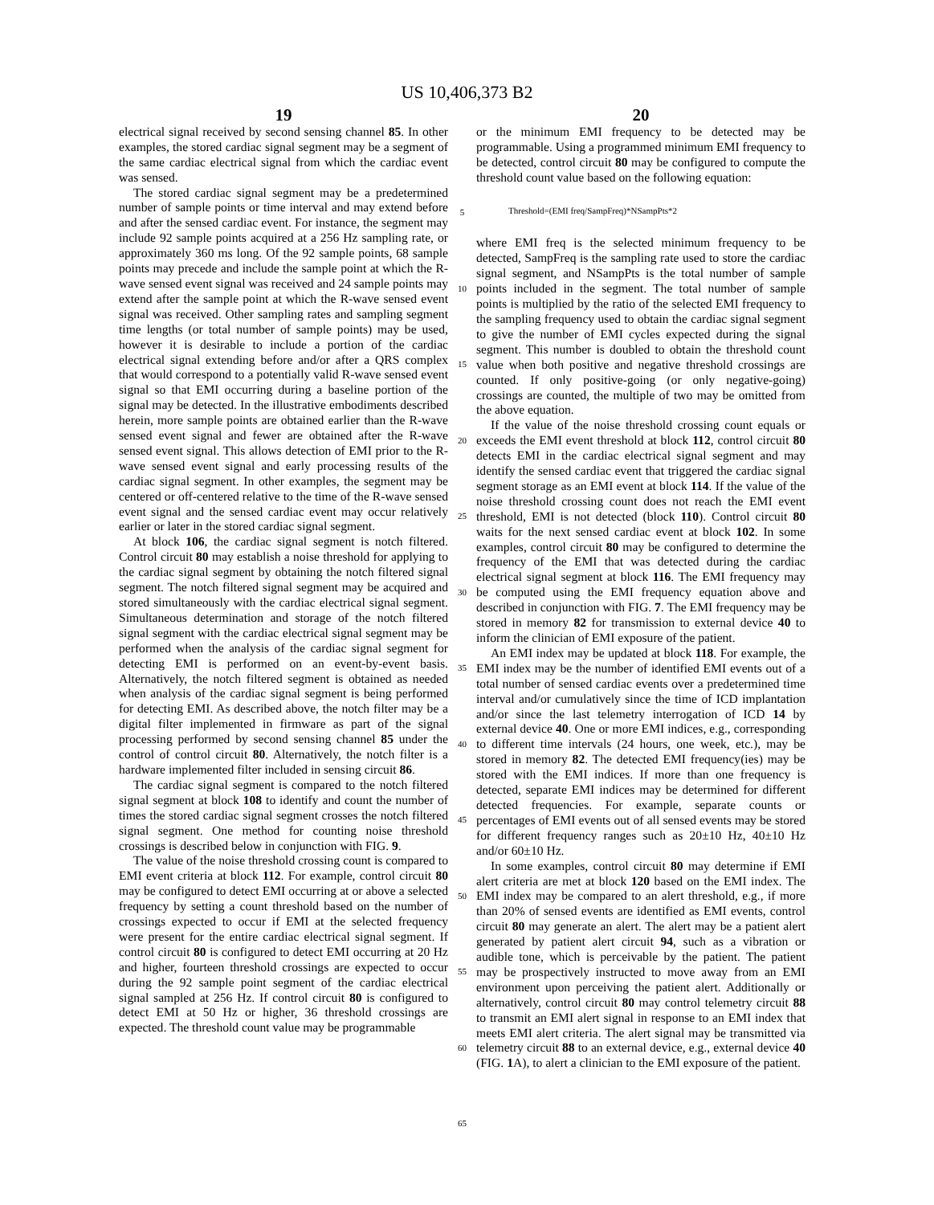US 10,406,373 B2
19
electrical signal received by second sensing channel 85. In other examples, the stored cardiac signal segment may be a segment of the same cardiac electrical signal from which the cardiac event was sensed.
The stored cardiac signal segment may be a predetermined number of sample points or time interval and may extend before and after the sensed cardiac event. For instance, the segment may include 92 sample points acquired at a 256 Hz sampling rate, or approximately 360 ms long. Of the 92 sample points, 68 sample points may precede and include the sample point at which the R-wave sensed event signal was received and 24 sample points may extend after the sample point at which the R-wave sensed event signal was received. Other sampling rates and sampling segment time lengths (or total number of sample points) may be used, however it is desirable to include a portion of the cardiac electrical signal extending before and/or after a QRS complex that would correspond to a potentially valid R-wave sensed event signal so that EMI occurring during a baseline portion of the signal may be detected. In the illustrative embodiments described herein, more sample points are obtained earlier than the R-wave sensed event signal and fewer are obtained after the R-wave sensed event signal. This allows detection of EMI prior to the R-wave sensed event signal and early processing results of the cardiac signal segment. In other examples, the segment may be centered or off-centered relative to the time of the R-wave sensed event signal and the sensed cardiac event may occur relatively earlier or later in the stored cardiac signal segment.
At block 106, the cardiac signal segment is notch filtered. Control circuit 80 may establish a noise threshold for applying to the cardiac signal segment by obtaining the notch filtered signal segment. The notch filtered signal segment may be acquired and stored simultaneously with the cardiac electrical signal segment. Simultaneous determination and storage of the notch filtered signal segment with the cardiac electrical signal segment may be performed when the analysis of the cardiac signal segment for detecting EMI is performed on an event-by-event basis. Alternatively, the notch filtered segment is obtained as needed when analysis of the cardiac signal segment is being performed for detecting EMI. As described above, the notch filter may be a digital filter implemented in firmware as part of the signal processing performed by second sensing channel 85 under the control of control circuit 80. Alternatively, the notch filter is a hardware implemented filter included in sensing circuit 86.
The cardiac signal segment is compared to the notch filtered signal segment at block 108 to identify and count the number of times the stored cardiac signal segment crosses the notch filtered signal segment. One method for counting noise threshold crossings is described below in conjunction with FIG. 9.
The value of the noise threshold crossing count is compared to EMI event criteria at block 112. For example, control circuit 80 may be configured to detect EMI occurring at or above a selected frequency by setting a count threshold based on the number of crossings expected to occur if EMI at the selected frequency were present for the entire cardiac electrical signal segment. If control circuit 80 is configured to detect EMI occurring at 20 Hz and higher, fourteen threshold crossings are expected to occur during the 92 sample point segment of the cardiac electrical signal sampled at 256 Hz. If control circuit 80 is configured to detect EMI at 50 Hz or higher, 36 threshold crossings are expected. The threshold count value may be programmable
5
10
15
20
25
30
35
40
45
50
55
60
65
20
or the minimum EMI frequency to be detected may be programmable. Using a programmed minimum EMI frequency to be detected, control circuit 80 may be configured to compute the threshold count value based on the following equation:
Threshold=(EMI freq/SampFreq)*NSampPts*2
where EMI freq is the selected minimum frequency to be detected, SampFreq is the sampling rate used to store the cardiac signal segment, and NSampPts is the total number of sample points included in the segment. The total number of sample points is multiplied by the ratio of the selected EMI frequency to the sampling frequency used to obtain the cardiac signal segment to give the number of EMI cycles expected during the signal segment. This number is doubled to obtain the threshold count value when both positive and negative threshold crossings are counted. If only positive-going (or only negative-going) crossings are counted, the multiple of two may be omitted from the above equation.
If the value of the noise threshold crossing count equals or exceeds the EMI event threshold at block 112, control circuit 80 detects EMI in the cardiac electrical signal segment and may identify the sensed cardiac event that triggered the cardiac signal segment storage as an EMI event at block 114. If the value of the noise threshold crossing count does not reach the EMI event threshold, EMI is not detected (block 110). Control circuit 80 waits for the next sensed cardiac event at block 102. In some examples, control circuit 80 may be configured to determine the frequency of the EMI that was detected during the cardiac electrical signal segment at block 116. The EMI frequency may be computed using the EMI frequency equation above and described in conjunction with FIG. 7. The EMI frequency may be stored in memory 82 for transmission to external device 40 to inform the clinician of EMI exposure of the patient.
An EMI index may be updated at block 118. For example, the EMI index may be the number of identified EMI events out of a total number of sensed cardiac events over a predetermined time interval and/or cumulatively since the time of ICD implantation and/or since the last telemetry interrogation of ICD 14 by external device 40. One or more EMI indices, e.g., corresponding to different time intervals (24 hours, one week, etc.), may be stored in memory 82. The detected EMI frequency(ies) may be stored with the EMI indices. If more than one frequency is detected, separate EMI indices may be determined for different detected frequencies. For example, separate counts or percentages of EMI events out of all sensed events may be stored for different frequency ranges such as 20±10 Hz, 40±10 Hz and/or 60±10 Hz.
In some examples, control circuit 80 may determine if EMI alert criteria are met at block 120 based on the EMI index. The EMI index may be compared to an alert threshold, e.g., if more than 20% of sensed events are identified as EMI events, control circuit 80 may generate an alert. The alert may be a patient alert generated by patient alert circuit 94, such as a vibration or audible tone, which is perceivable by the patient. The patient may be prospectively instructed to move away from an EMI environment upon perceiving the patient alert. Additionally or alternatively, control circuit 80 may control telemetry circuit 88 to transmit an EMI alert signal in response to an EMI index that meets EMI alert criteria. The alert signal may be transmitted via telemetry circuit 88 to an external device, e.g., external device 40 (FIG. 1 A), to alert a clinician to the EMI exposure of the patient.